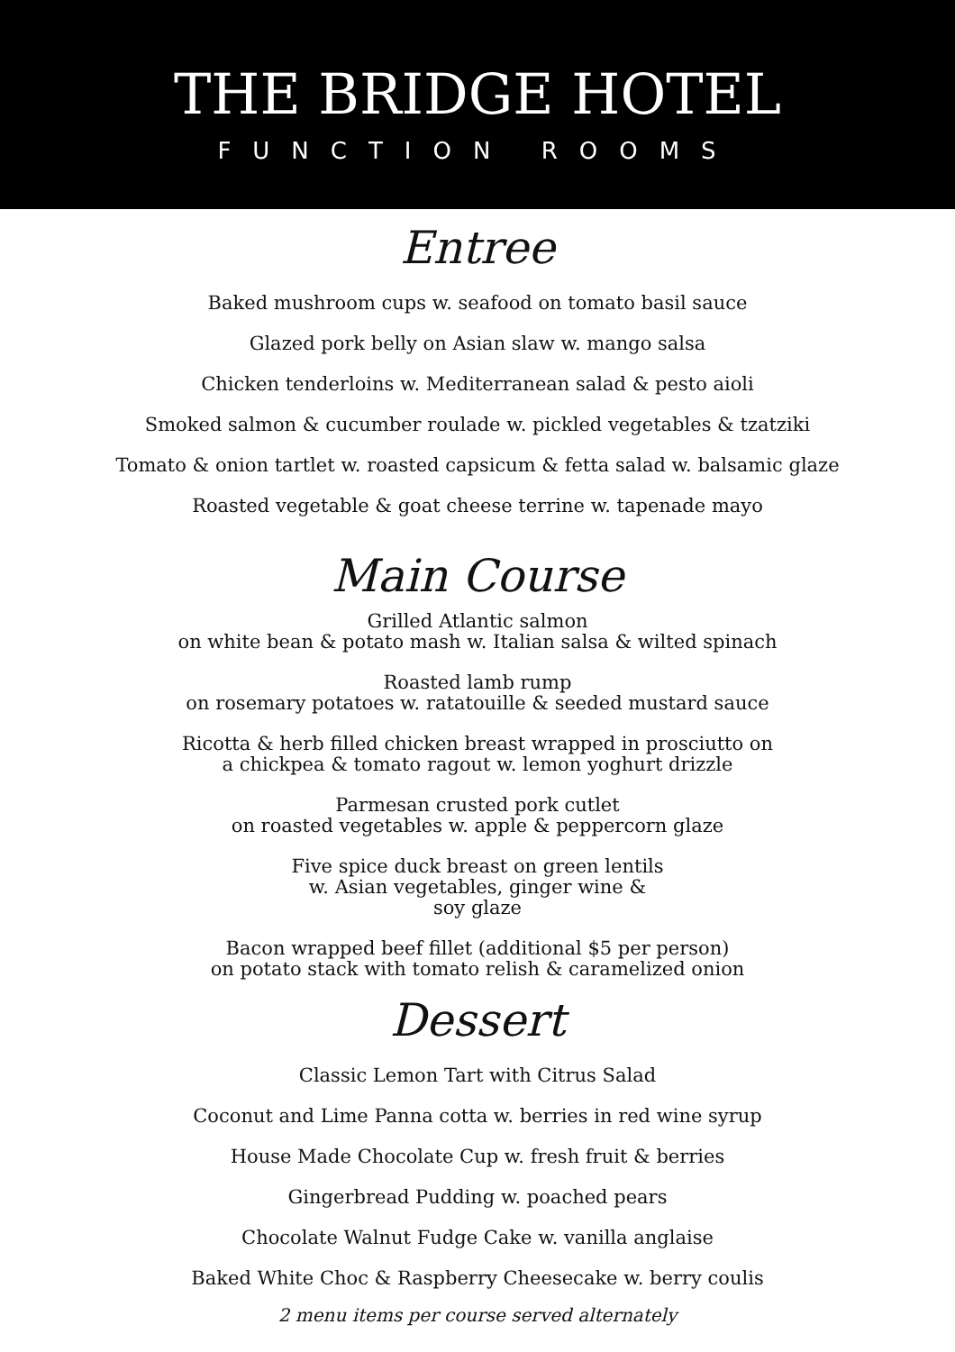THE BRIDGE HOTEL
FUNCTION ROOMS
Entree
Baked mushroom cups w. seafood on tomato basil sauce
Glazed pork belly on Asian slaw w. mango salsa
Chicken tenderloins w. Mediterranean salad & pesto aioli
Smoked salmon & cucumber roulade w. pickled vegetables & tzatziki
Tomato & onion tartlet w. roasted capsicum & fetta salad w. balsamic glaze
Roasted vegetable & goat cheese terrine w. tapenade mayo
Main Course
Grilled Atlantic salmon
on white bean & potato mash w. Italian salsa & wilted spinach
Roasted lamb rump
on rosemary potatoes w. ratatouille & seeded mustard sauce
Ricotta & herb filled chicken breast wrapped in prosciutto on
a chickpea & tomato ragout w. lemon yoghurt drizzle
Parmesan crusted pork cutlet
on roasted vegetables w. apple & peppercorn glaze
Five spice duck breast on green lentils
w. Asian vegetables, ginger wine &
soy glaze
Bacon wrapped beef fillet (additional $5 per person)
on potato stack with tomato relish & caramelized onion
Dessert
Classic Lemon Tart with Citrus Salad
Coconut and Lime Panna cotta w. berries in red wine syrup
House Made Chocolate Cup w. fresh fruit & berries
Gingerbread Pudding w. poached pears
Chocolate Walnut Fudge Cake w. vanilla anglaise
Baked White Choc & Raspberry Cheesecake w. berry coulis
2 menu items per course served alternately